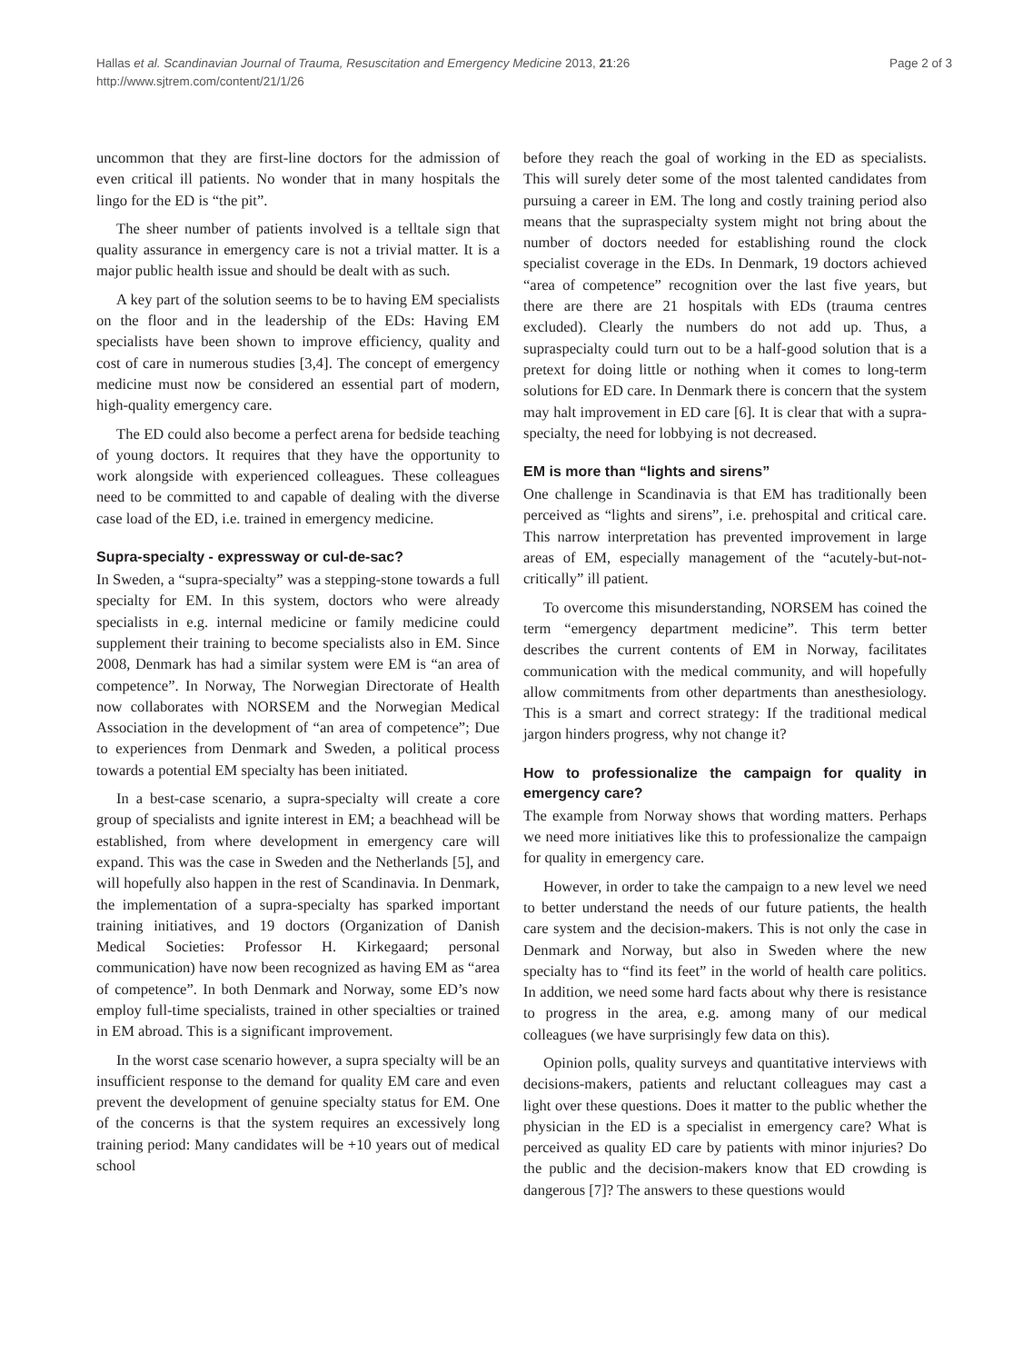Hallas et al. Scandinavian Journal of Trauma, Resuscitation and Emergency Medicine 2013, 21:26
http://www.sjtrem.com/content/21/1/26
Page 2 of 3
uncommon that they are first-line doctors for the admission of even critical ill patients. No wonder that in many hospitals the lingo for the ED is “the pit”.
The sheer number of patients involved is a telltale sign that quality assurance in emergency care is not a trivial matter. It is a major public health issue and should be dealt with as such.
A key part of the solution seems to be to having EM specialists on the floor and in the leadership of the EDs: Having EM specialists have been shown to improve efficiency, quality and cost of care in numerous studies [3,4]. The concept of emergency medicine must now be considered an essential part of modern, high-quality emergency care.
The ED could also become a perfect arena for bedside teaching of young doctors. It requires that they have the opportunity to work alongside with experienced colleagues. These colleagues need to be committed to and capable of dealing with the diverse case load of the ED, i.e. trained in emergency medicine.
Supra-specialty - expressway or cul-de-sac?
In Sweden, a “supra-specialty” was a stepping-stone towards a full specialty for EM. In this system, doctors who were already specialists in e.g. internal medicine or family medicine could supplement their training to become specialists also in EM. Since 2008, Denmark has had a similar system were EM is “an area of competence”. In Norway, The Norwegian Directorate of Health now collaborates with NORSEM and the Norwegian Medical Association in the development of “an area of competence”; Due to experiences from Denmark and Sweden, a political process towards a potential EM specialty has been initiated.
In a best-case scenario, a supra-specialty will create a core group of specialists and ignite interest in EM; a beachhead will be established, from where development in emergency care will expand. This was the case in Sweden and the Netherlands [5], and will hopefully also happen in the rest of Scandinavia. In Denmark, the implementation of a supra-specialty has sparked important training initiatives, and 19 doctors (Organization of Danish Medical Societies: Professor H. Kirkegaard; personal communication) have now been recognized as having EM as “area of competence”. In both Denmark and Norway, some ED’s now employ full-time specialists, trained in other specialties or trained in EM abroad. This is a significant improvement.
In the worst case scenario however, a supra specialty will be an insufficient response to the demand for quality EM care and even prevent the development of genuine specialty status for EM. One of the concerns is that the system requires an excessively long training period: Many candidates will be +10 years out of medical school
before they reach the goal of working in the ED as specialists. This will surely deter some of the most talented candidates from pursuing a career in EM. The long and costly training period also means that the supraspecialty system might not bring about the number of doctors needed for establishing round the clock specialist coverage in the EDs. In Denmark, 19 doctors achieved “area of competence” recognition over the last five years, but there are there are 21 hospitals with EDs (trauma centres excluded). Clearly the numbers do not add up. Thus, a supraspecialty could turn out to be a half-good solution that is a pretext for doing little or nothing when it comes to long-term solutions for ED care. In Denmark there is concern that the system may halt improvement in ED care [6]. It is clear that with a supra-specialty, the need for lobbying is not decreased.
EM is more than “lights and sirens”
One challenge in Scandinavia is that EM has traditionally been perceived as “lights and sirens”, i.e. prehospital and critical care. This narrow interpretation has prevented improvement in large areas of EM, especially management of the “acutely-but-not-critically” ill patient.
To overcome this misunderstanding, NORSEM has coined the term “emergency department medicine”. This term better describes the current contents of EM in Norway, facilitates communication with the medical community, and will hopefully allow commitments from other departments than anesthesiology. This is a smart and correct strategy: If the traditional medical jargon hinders progress, why not change it?
How to professionalize the campaign for quality in emergency care?
The example from Norway shows that wording matters. Perhaps we need more initiatives like this to professionalize the campaign for quality in emergency care.
However, in order to take the campaign to a new level we need to better understand the needs of our future patients, the health care system and the decision-makers. This is not only the case in Denmark and Norway, but also in Sweden where the new specialty has to “find its feet” in the world of health care politics. In addition, we need some hard facts about why there is resistance to progress in the area, e.g. among many of our medical colleagues (we have surprisingly few data on this).
Opinion polls, quality surveys and quantitative interviews with decisions-makers, patients and reluctant colleagues may cast a light over these questions. Does it matter to the public whether the physician in the ED is a specialist in emergency care? What is perceived as quality ED care by patients with minor injuries? Do the public and the decision-makers know that ED crowding is dangerous [7]? The answers to these questions would